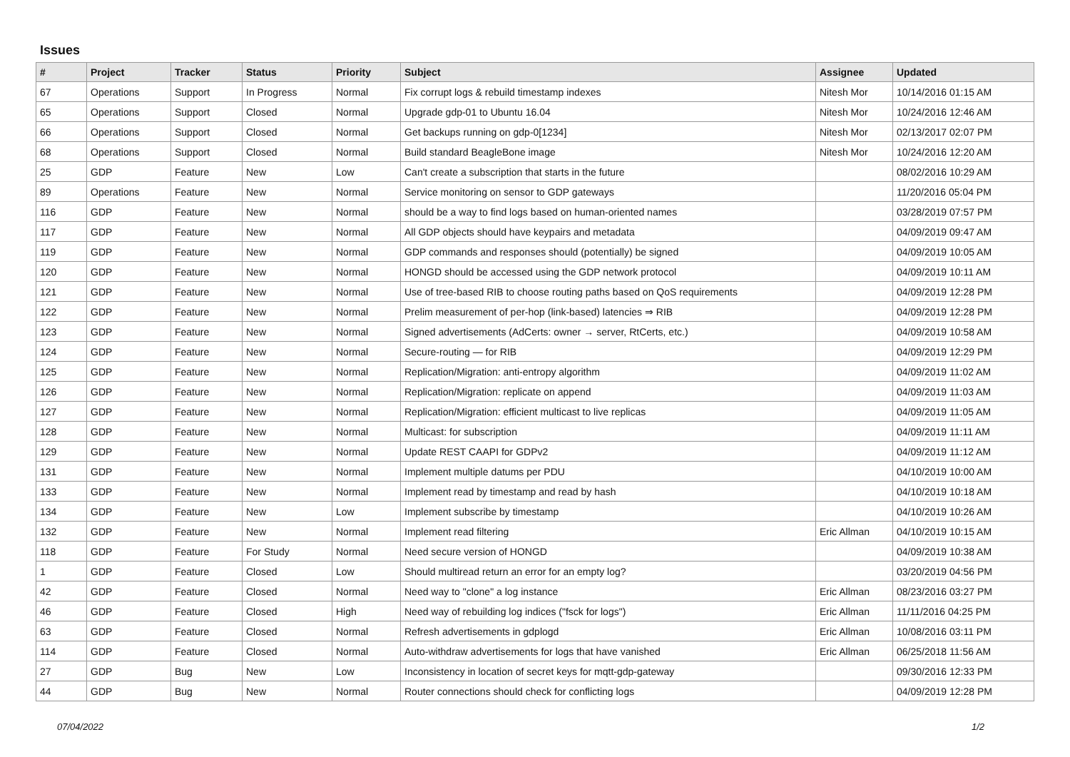Issues
| # | Project | Tracker | Status | Priority | Subject | Assignee | Updated |
| --- | --- | --- | --- | --- | --- | --- | --- |
| 67 | Operations | Support | In Progress | Normal | Fix corrupt logs & rebuild timestamp indexes | Nitesh Mor | 10/14/2016 01:15 AM |
| 65 | Operations | Support | Closed | Normal | Upgrade gdp-01 to Ubuntu 16.04 | Nitesh Mor | 10/24/2016 12:46 AM |
| 66 | Operations | Support | Closed | Normal | Get backups running on gdp-0[1234] | Nitesh Mor | 02/13/2017 02:07 PM |
| 68 | Operations | Support | Closed | Normal | Build standard BeagleBone image | Nitesh Mor | 10/24/2016 12:20 AM |
| 25 | GDP | Feature | New | Low | Can't create a subscription that starts in the future | | 08/02/2016 10:29 AM |
| 89 | Operations | Feature | New | Normal | Service monitoring on sensor to GDP gateways | | 11/20/2016 05:04 PM |
| 116 | GDP | Feature | New | Normal | should be a way to find logs based on human-oriented names | | 03/28/2019 07:57 PM |
| 117 | GDP | Feature | New | Normal | All GDP objects should have keypairs and metadata | | 04/09/2019 09:47 AM |
| 119 | GDP | Feature | New | Normal | GDP commands and responses should (potentially) be signed | | 04/09/2019 10:05 AM |
| 120 | GDP | Feature | New | Normal | HONGD should be accessed using the GDP network protocol | | 04/09/2019 10:11 AM |
| 121 | GDP | Feature | New | Normal | Use of tree-based RIB to choose routing paths based on QoS requirements | | 04/09/2019 12:28 PM |
| 122 | GDP | Feature | New | Normal | Prelim measurement of per-hop (link-based) latencies ⇒ RIB | | 04/09/2019 12:28 PM |
| 123 | GDP | Feature | New | Normal | Signed advertisements (AdCerts: owner → server, RtCerts, etc.) | | 04/09/2019 10:58 AM |
| 124 | GDP | Feature | New | Normal | Secure-routing — for RIB | | 04/09/2019 12:29 PM |
| 125 | GDP | Feature | New | Normal | Replication/Migration: anti-entropy algorithm | | 04/09/2019 11:02 AM |
| 126 | GDP | Feature | New | Normal | Replication/Migration: replicate on append | | 04/09/2019 11:03 AM |
| 127 | GDP | Feature | New | Normal | Replication/Migration: efficient multicast to live replicas | | 04/09/2019 11:05 AM |
| 128 | GDP | Feature | New | Normal | Multicast: for subscription | | 04/09/2019 11:11 AM |
| 129 | GDP | Feature | New | Normal | Update REST CAAPI for GDPv2 | | 04/09/2019 11:12 AM |
| 131 | GDP | Feature | New | Normal | Implement multiple datums per PDU | | 04/10/2019 10:00 AM |
| 133 | GDP | Feature | New | Normal | Implement read by timestamp and read by hash | | 04/10/2019 10:18 AM |
| 134 | GDP | Feature | New | Low | Implement subscribe by timestamp | | 04/10/2019 10:26 AM |
| 132 | GDP | Feature | New | Normal | Implement read filtering | Eric Allman | 04/10/2019 10:15 AM |
| 118 | GDP | Feature | For Study | Normal | Need secure version of HONGD | | 04/09/2019 10:38 AM |
| 1 | GDP | Feature | Closed | Low | Should multiread return an error for an empty log? | | 03/20/2019 04:56 PM |
| 42 | GDP | Feature | Closed | Normal | Need way to "clone" a log instance | Eric Allman | 08/23/2016 03:27 PM |
| 46 | GDP | Feature | Closed | High | Need way of rebuilding log indices ("fsck for logs") | Eric Allman | 11/11/2016 04:25 PM |
| 63 | GDP | Feature | Closed | Normal | Refresh advertisements in gdplogd | Eric Allman | 10/08/2016 03:11 PM |
| 114 | GDP | Feature | Closed | Normal | Auto-withdraw advertisements for logs that have vanished | Eric Allman | 06/25/2018 11:56 AM |
| 27 | GDP | Bug | New | Low | Inconsistency in location of secret keys for mqtt-gdp-gateway | | 09/30/2016 12:33 PM |
| 44 | GDP | Bug | New | Normal | Router connections should check for conflicting logs | | 04/09/2019 12:28 PM |
07/04/2022 1/2